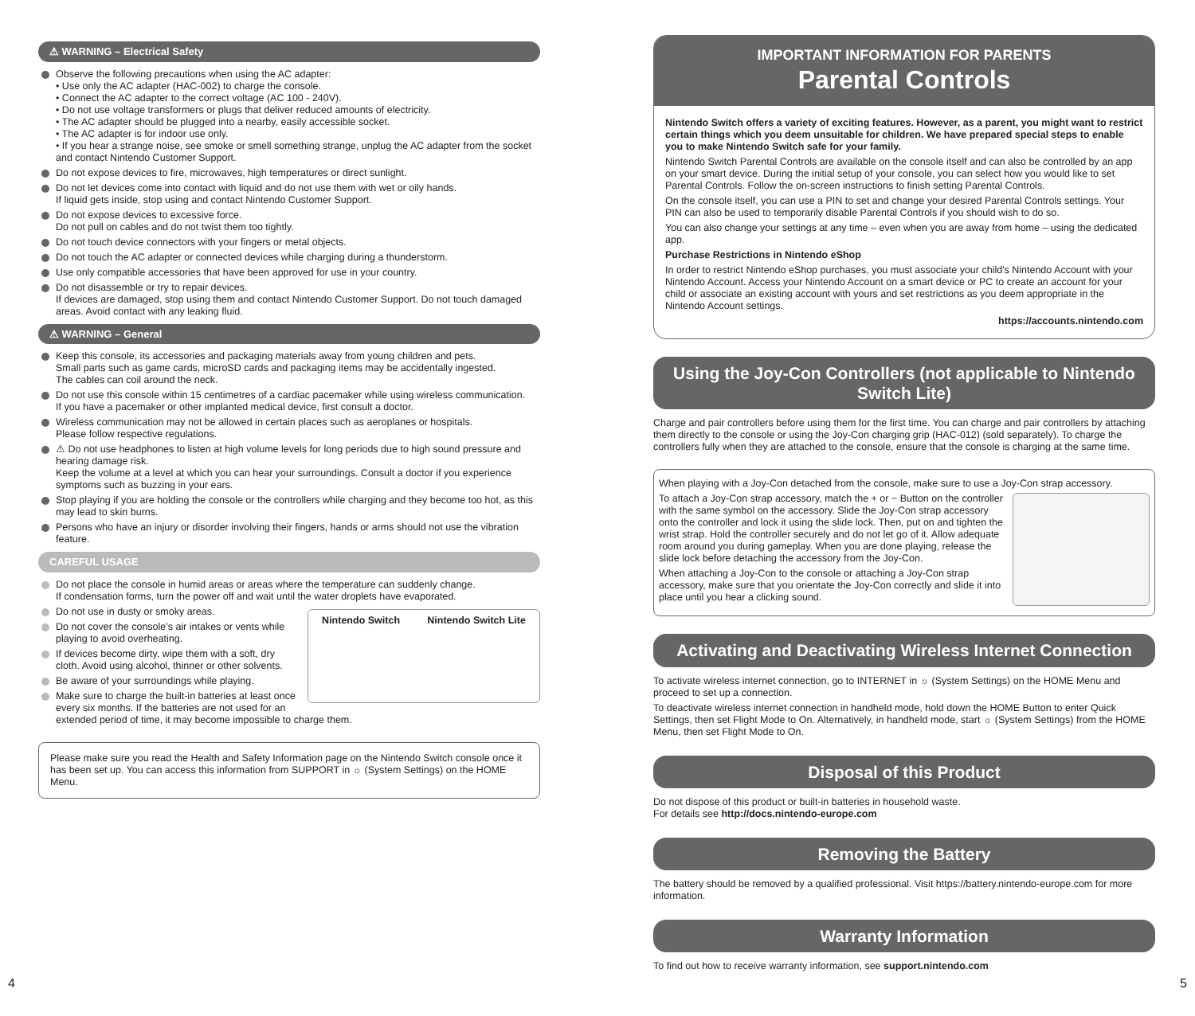⚠ WARNING – Electrical Safety
Observe the following precautions when using the AC adapter:
• Use only the AC adapter (HAC-002) to charge the console.
• Connect the AC adapter to the correct voltage (AC 100 - 240V).
• Do not use voltage transformers or plugs that deliver reduced amounts of electricity.
• The AC adapter should be plugged into a nearby, easily accessible socket.
• The AC adapter is for indoor use only.
• If you hear a strange noise, see smoke or smell something strange, unplug the AC adapter from the socket and contact Nintendo Customer Support.
Do not expose devices to fire, microwaves, high temperatures or direct sunlight.
Do not let devices come into contact with liquid and do not use them with wet or oily hands.
If liquid gets inside, stop using and contact Nintendo Customer Support.
Do not expose devices to excessive force.
Do not pull on cables and do not twist them too tightly.
Do not touch device connectors with your fingers or metal objects.
Do not touch the AC adapter or connected devices while charging during a thunderstorm.
Use only compatible accessories that have been approved for use in your country.
Do not disassemble or try to repair devices.
If devices are damaged, stop using them and contact Nintendo Customer Support. Do not touch damaged areas. Avoid contact with any leaking fluid.
⚠ WARNING – General
Keep this console, its accessories and packaging materials away from young children and pets.
Small parts such as game cards, microSD cards and packaging items may be accidentally ingested.
The cables can coil around the neck.
Do not use this console within 15 centimetres of a cardiac pacemaker while using wireless communication.
If you have a pacemaker or other implanted medical device, first consult a doctor.
Wireless communication may not be allowed in certain places such as aeroplanes or hospitals.
Please follow respective regulations.
⚠ Do not use headphones to listen at high volume levels for long periods due to high sound pressure and hearing damage risk.
Keep the volume at a level at which you can hear your surroundings. Consult a doctor if you experience symptoms such as buzzing in your ears.
Stop playing if you are holding the console or the controllers while charging and they become too hot, as this may lead to skin burns.
Persons who have an injury or disorder involving their fingers, hands or arms should not use the vibration feature.
CAREFUL USAGE
Do not place the console in humid areas or areas where the temperature can suddenly change.
If condensation forms, turn the power off and wait until the water droplets have evaporated.
Nintendo Switch Nintendo Switch Lite
Do not use in dusty or smoky areas.
Do not cover the console's air intakes or vents while playing to avoid overheating.
If devices become dirty, wipe them with a soft, dry cloth. Avoid using alcohol, thinner or other solvents.
Be aware of your surroundings while playing.
Make sure to charge the built-in batteries at least once every six months. If the batteries are not used for an extended period of time, it may become impossible to charge them.
Please make sure you read the Health and Safety Information page on the Nintendo Switch console once it has been set up. You can access this information from SUPPORT in ☼ (System Settings) on the HOME Menu.
IMPORTANT INFORMATION FOR PARENTS
Parental Controls
Nintendo Switch offers a variety of exciting features. However, as a parent, you might want to restrict certain things which you deem unsuitable for children. We have prepared special steps to enable you to make Nintendo Switch safe for your family.
Nintendo Switch Parental Controls are available on the console itself and can also be controlled by an app on your smart device. During the initial setup of your console, you can select how you would like to set Parental Controls. Follow the on-screen instructions to finish setting Parental Controls.
On the console itself, you can use a PIN to set and change your desired Parental Controls settings. Your PIN can also be used to temporarily disable Parental Controls if you should wish to do so.
You can also change your settings at any time – even when you are away from home – using the dedicated app.
Purchase Restrictions in Nintendo eShop
In order to restrict Nintendo eShop purchases, you must associate your child's Nintendo Account with your Nintendo Account. Access your Nintendo Account on a smart device or PC to create an account for your child or associate an existing account with yours and set restrictions as you deem appropriate in the Nintendo Account settings.
https://accounts.nintendo.com
Using the Joy-Con Controllers (not applicable to Nintendo Switch Lite)
Charge and pair controllers before using them for the first time. You can charge and pair controllers by attaching them directly to the console or using the Joy-Con charging grip (HAC-012) (sold separately). To charge the controllers fully when they are attached to the console, ensure that the console is charging at the same time.
When playing with a Joy-Con detached from the console, make sure to use a Joy-Con strap accessory.
To attach a Joy-Con strap accessory, match the + or − Button on the controller with the same symbol on the accessory. Slide the Joy-Con strap accessory onto the controller and lock it using the slide lock. Then, put on and tighten the wrist strap. Hold the controller securely and do not let go of it. Allow adequate room around you during gameplay. When you are done playing, release the slide lock before detaching the accessory from the Joy-Con.
When attaching a Joy-Con to the console or attaching a Joy-Con strap accessory, make sure that you orientate the Joy-Con correctly and slide it into place until you hear a clicking sound.
Activating and Deactivating Wireless Internet Connection
To activate wireless internet connection, go to INTERNET in ☼ (System Settings) on the HOME Menu and proceed to set up a connection.
To deactivate wireless internet connection in handheld mode, hold down the HOME Button to enter Quick Settings, then set Flight Mode to On. Alternatively, in handheld mode, start ☼ (System Settings) from the HOME Menu, then set Flight Mode to On.
Disposal of this Product
Do not dispose of this product or built-in batteries in household waste.
For details see http://docs.nintendo-europe.com
Removing the Battery
The battery should be removed by a qualified professional. Visit https://battery.nintendo-europe.com for more information.
Warranty Information
To find out how to receive warranty information, see support.nintendo.com
4 5